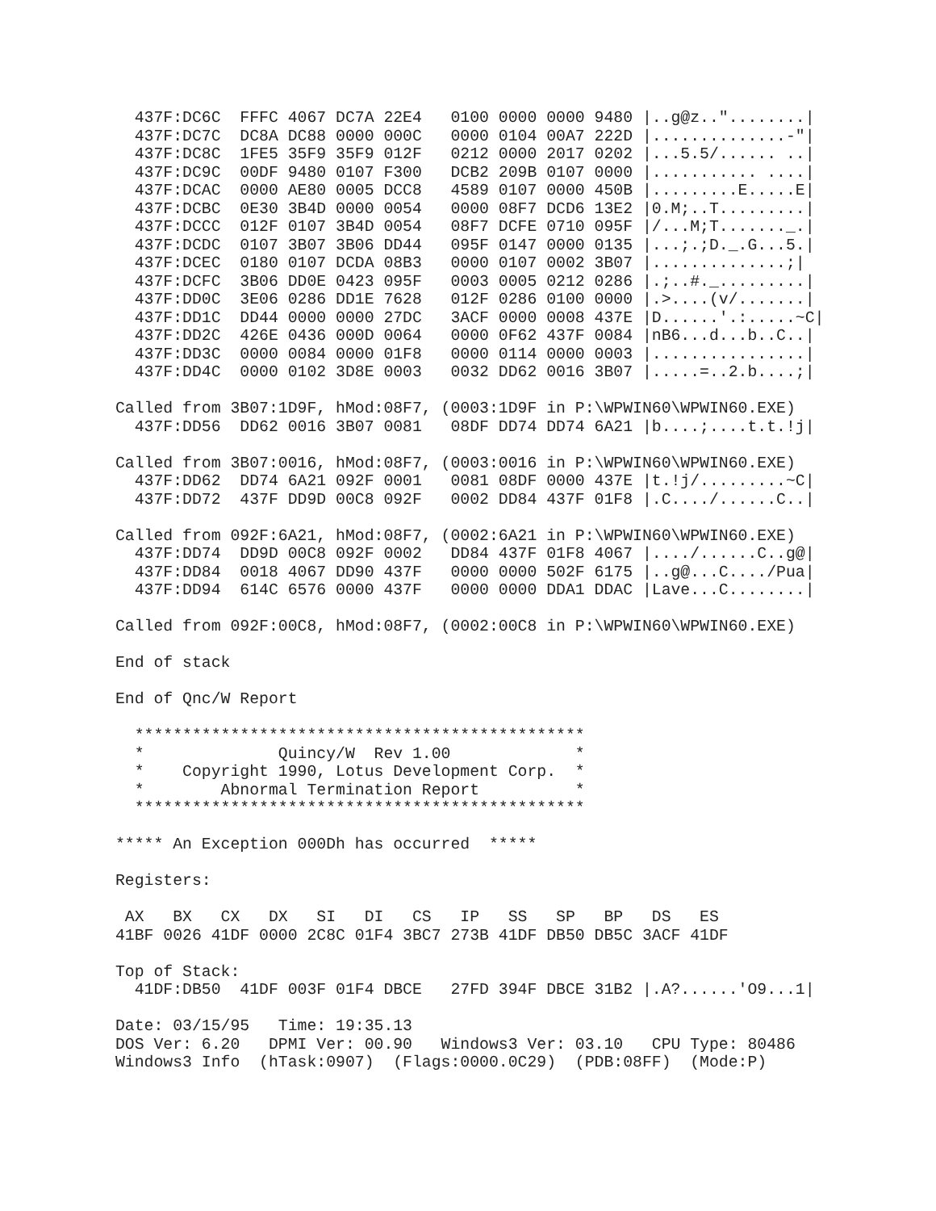437F:DC6C  FFFC 4067 DC7A 22E4   0100 0000 0000 9480 |..g@z.."........|
  437F:DC7C  DC8A DC88 0000 000C   0000 0104 00A7 222D |..............-"|
  437F:DC8C  1FE5 35F9 35F9 012F   0212 0000 2017 0202 |...5.5/...... ..|
  437F:DC9C  00DF 9480 0107 F300   DCB2 209B 0107 0000 |........... ....|
  437F:DCAC  0000 AE80 0005 DCC8   4589 0107 0000 450B |.........E.....E|
  437F:DCBC  0E30 3B4D 0000 0054   0000 08F7 DCD6 13E2 |0.M;..T.........|
  437F:DCCC  012F 0107 3B4D 0054   08F7 DCFE 0710 095F |/...M;T......._.|
  437F:DCDC  0107 3B07 3B06 DD44   095F 0147 0000 0135 |...;.;D._.G...5.|
  437F:DCEC  0180 0107 DCDA 08B3   0000 0107 0002 3B07 |..............;|
  437F:DCFC  3B06 DD0E 0423 095F   0003 0005 0212 0286 |.;..#._.........|
  437F:DD0C  3E06 0286 DD1E 7628   012F 0286 0100 0000 |.>....(v/.......|
  437F:DD1C  DD44 0000 0000 27DC   3ACF 0000 0008 437E |D......'.:.....~C|
  437F:DD2C  426E 0436 000D 0064   0000 0F62 437F 0084 |nB6...d...b..C..|
  437F:DD3C  0000 0084 0000 01F8   0000 0114 0000 0003 |................|
  437F:DD4C  0000 0102 3D8E 0003   0032 DD62 0016 3B07 |.....=..2.b....;|

Called from 3B07:1D9F, hMod:08F7, (0003:1D9F in P:\WPWIN60\WPWIN60.EXE)
  437F:DD56  DD62 0016 3B07 0081   08DF DD74 DD74 6A21 |b....;....t.t.!j|

Called from 3B07:0016, hMod:08F7, (0003:0016 in P:\WPWIN60\WPWIN60.EXE)
  437F:DD62  DD74 6A21 092F 0001   0081 08DF 0000 437E |t.!j/.........~C|
  437F:DD72  437F DD9D 00C8 092F   0002 DD84 437F 01F8 |.C..../......C..|

Called from 092F:6A21, hMod:08F7, (0002:6A21 in P:\WPWIN60\WPWIN60.EXE)
  437F:DD74  DD9D 00C8 092F 0002   DD84 437F 01F8 4067 |..../......C..g@|
  437F:DD84  0018 4067 DD90 437F   0000 0000 502F 6175 |..g@...C..../Pua|
  437F:DD94  614C 6576 0000 437F   0000 0000 DDA1 DDAC |Lave...C........|

Called from 092F:00C8, hMod:08F7, (0002:00C8 in P:\WPWIN60\WPWIN60.EXE)

End of stack

End of Qnc/W Report

  ***********************************************
  *              Quincy/W  Rev 1.00             *
  *    Copyright 1990, Lotus Development Corp.  *
  *        Abnormal Termination Report          *
  ***********************************************

***** An Exception 000Dh has occurred  *****

Registers:

 AX   BX   CX   DX   SI   DI   CS   IP   SS   SP   BP   DS   ES
41BF 0026 41DF 0000 2C8C 01F4 3BC7 273B 41DF DB50 DB5C 3ACF 41DF

Top of Stack:
  41DF:DB50  41DF 003F 01F4 DBCE   27FD 394F DBCE 31B2 |.A?......'O9...1|

Date: 03/15/95   Time: 19:35.13
DOS Ver: 6.20   DPMI Ver: 00.90   Windows3 Ver: 03.10   CPU Type: 80486
Windows3 Info  (hTask:0907)  (Flags:0000.0C29)  (PDB:08FF)  (Mode:P)